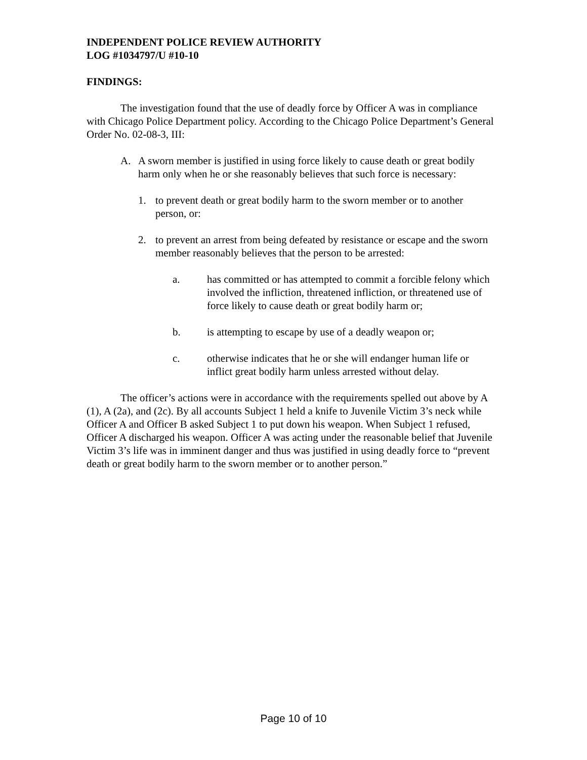INDEPENDENT POLICE REVIEW AUTHORITY
LOG #1034797/U #10-10
FINDINGS:
The investigation found that the use of deadly force by Officer A was in compliance with Chicago Police Department policy. According to the Chicago Police Department’s General Order No. 02-08-3, III:
A. A sworn member is justified in using force likely to cause death or great bodily harm only when he or she reasonably believes that such force is necessary:
1. to prevent death or great bodily harm to the sworn member or to another person, or:
2. to prevent an arrest from being defeated by resistance or escape and the sworn member reasonably believes that the person to be arrested:
a. has committed or has attempted to commit a forcible felony which involved the infliction, threatened infliction, or threatened use of force likely to cause death or great bodily harm or;
b. is attempting to escape by use of a deadly weapon or;
c. otherwise indicates that he or she will endanger human life or inflict great bodily harm unless arrested without delay.
The officer’s actions were in accordance with the requirements spelled out above by A (1), A (2a), and (2c). By all accounts Subject 1 held a knife to Juvenile Victim 3’s neck while Officer A and Officer B asked Subject 1 to put down his weapon. When Subject 1 refused, Officer A discharged his weapon. Officer A was acting under the reasonable belief that Juvenile Victim 3’s life was in imminent danger and thus was justified in using deadly force to “prevent death or great bodily harm to the sworn member or to another person.”
Page 10 of 10